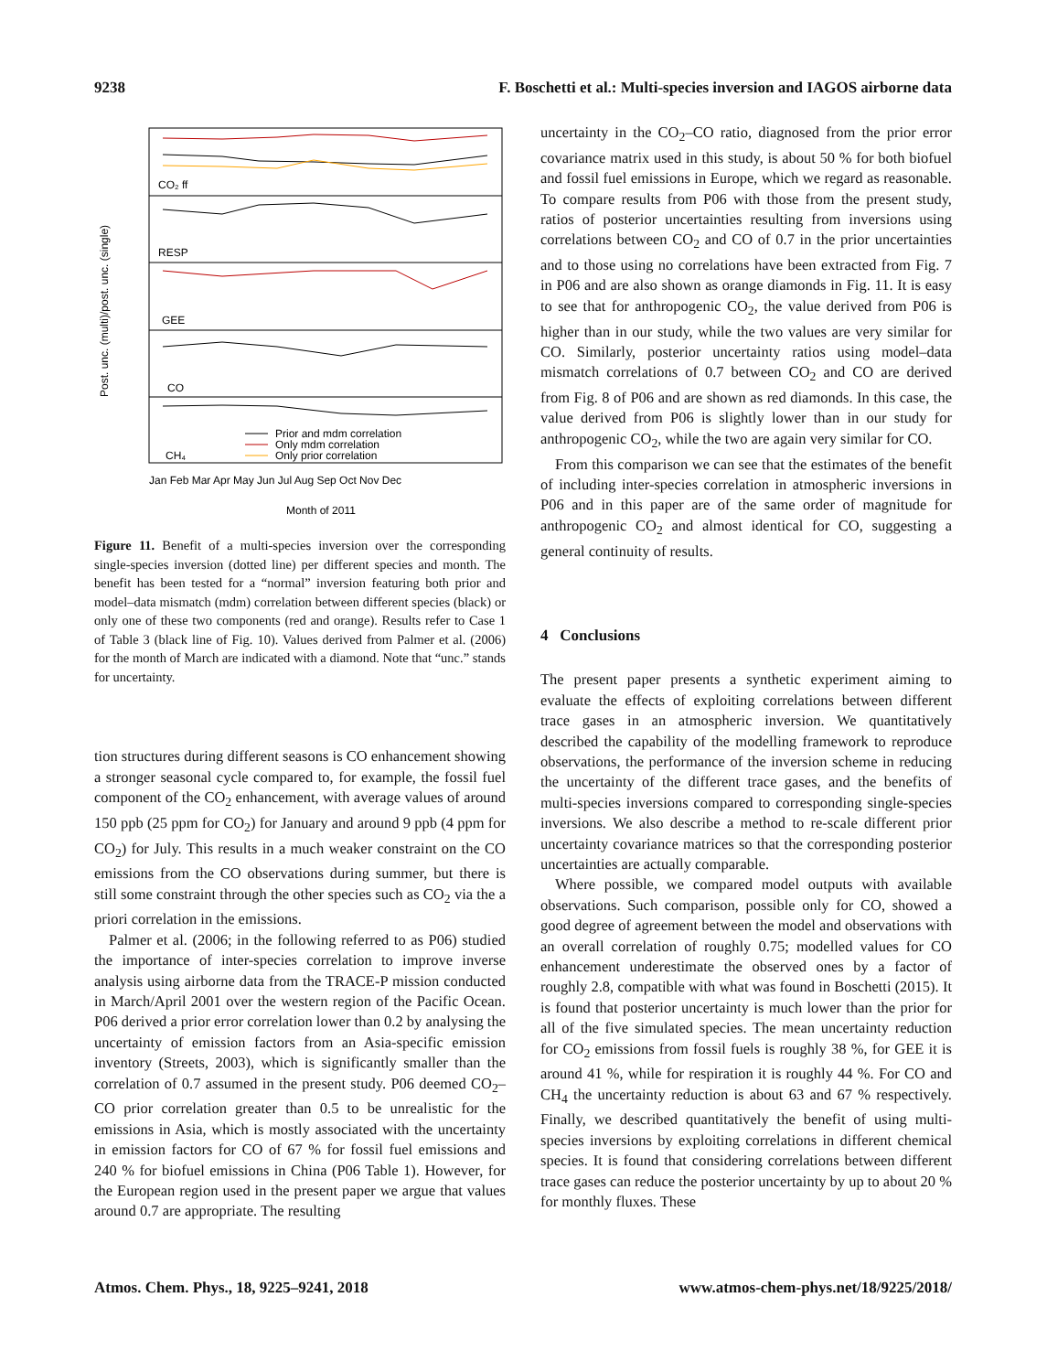9238 F. Boschetti et al.: Multi-species inversion and IAGOS airborne data
Post. unc. (multi)/post. unc. (single)
CO₂ ff
RESP
GEE
CO
CH₄
Prior and mdm correlation
Only mdm correlation
Only prior correlation
Jan Feb Mar Apr May Jun Jul Aug Sep Oct Nov Dec
Month of 2011
Figure 11. Benefit of a multi-species inversion over the corresponding single-species inversion (dotted line) per different species and month. The benefit has been tested for a “normal” inversion featuring both prior and model–data mismatch (mdm) correlation between different species (black) or only one of these two components (red and orange). Results refer to Case 1 of Table 3 (black line of Fig. 10). Values derived from Palmer et al. (2006) for the month of March are indicated with a diamond. Note that “unc.” stands for uncertainty.
tion structures during different seasons is CO enhancement showing a stronger seasonal cycle compared to, for example, the fossil fuel component of the CO<sub>2</sub> enhancement, with average values of around 150 ppb (25 ppm for CO<sub>2</sub>) for January and around 9 ppb (4 ppm for CO<sub>2</sub>) for July. This results in a much weaker constraint on the CO emissions from the CO observations during summer, but there is still some constraint through the other species such as CO<sub>2</sub> via the a priori correlation in the emissions.
Palmer et al. (2006; in the following referred to as P06) studied the importance of inter-species correlation to improve inverse analysis using airborne data from the TRACE-P mission conducted in March/April 2001 over the western region of the Pacific Ocean. P06 derived a prior error correlation lower than 0.2 by analysing the uncertainty of emission factors from an Asia-specific emission inventory (Streets, 2003), which is significantly smaller than the correlation of 0.7 assumed in the present study. P06 deemed CO<sub>2</sub>–CO prior correlation greater than 0.5 to be unrealistic for the emissions in Asia, which is mostly associated with the uncertainty in emission factors for CO of 67 % for fossil fuel emissions and 240 % for biofuel emissions in China (P06 Table 1). However, for the European region used in the present paper we argue that values around 0.7 are appropriate. The resulting
uncertainty in the CO<sub>2</sub>–CO ratio, diagnosed from the prior error covariance matrix used in this study, is about 50 % for both biofuel and fossil fuel emissions in Europe, which we regard as reasonable. To compare results from P06 with those from the present study, ratios of posterior uncertainties resulting from inversions using correlations between CO<sub>2</sub> and CO of 0.7 in the prior uncertainties and to those using no correlations have been extracted from Fig. 7 in P06 and are also shown as orange diamonds in Fig. 11. It is easy to see that for anthropogenic CO<sub>2</sub>, the value derived from P06 is higher than in our study, while the two values are very similar for CO. Similarly, posterior uncertainty ratios using model–data mismatch correlations of 0.7 between CO<sub>2</sub> and CO are derived from Fig. 8 of P06 and are shown as red diamonds. In this case, the value derived from P06 is slightly lower than in our study for anthropogenic CO<sub>2</sub>, while the two are again very similar for CO.
From this comparison we can see that the estimates of the benefit of including inter-species correlation in atmospheric inversions in P06 and in this paper are of the same order of magnitude for anthropogenic CO<sub>2</sub> and almost identical for CO, suggesting a general continuity of results.
4 Conclusions
The present paper presents a synthetic experiment aiming to evaluate the effects of exploiting correlations between different trace gases in an atmospheric inversion. We quantitatively described the capability of the modelling framework to reproduce observations, the performance of the inversion scheme in reducing the uncertainty of the different trace gases, and the benefits of multi-species inversions compared to corresponding single-species inversions. We also describe a method to re-scale different prior uncertainty covariance matrices so that the corresponding posterior uncertainties are actually comparable.
Where possible, we compared model outputs with available observations. Such comparison, possible only for CO, showed a good degree of agreement between the model and observations with an overall correlation of roughly 0.75; modelled values for CO enhancement underestimate the observed ones by a factor of roughly 2.8, compatible with what was found in Boschetti (2015). It is found that posterior uncertainty is much lower than the prior for all of the five simulated species. The mean uncertainty reduction for CO<sub>2</sub> emissions from fossil fuels is roughly 38 %, for GEE it is around 41 %, while for respiration it is roughly 44 %. For CO and CH<sub>4</sub> the uncertainty reduction is about 63 and 67 % respectively. Finally, we described quantitatively the benefit of using multi-species inversions by exploiting correlations in different chemical species. It is found that considering correlations between different trace gases can reduce the posterior uncertainty by up to about 20 % for monthly fluxes. These
Atmos. Chem. Phys., 18, 9225–9241, 2018 www.atmos-chem-phys.net/18/9225/2018/